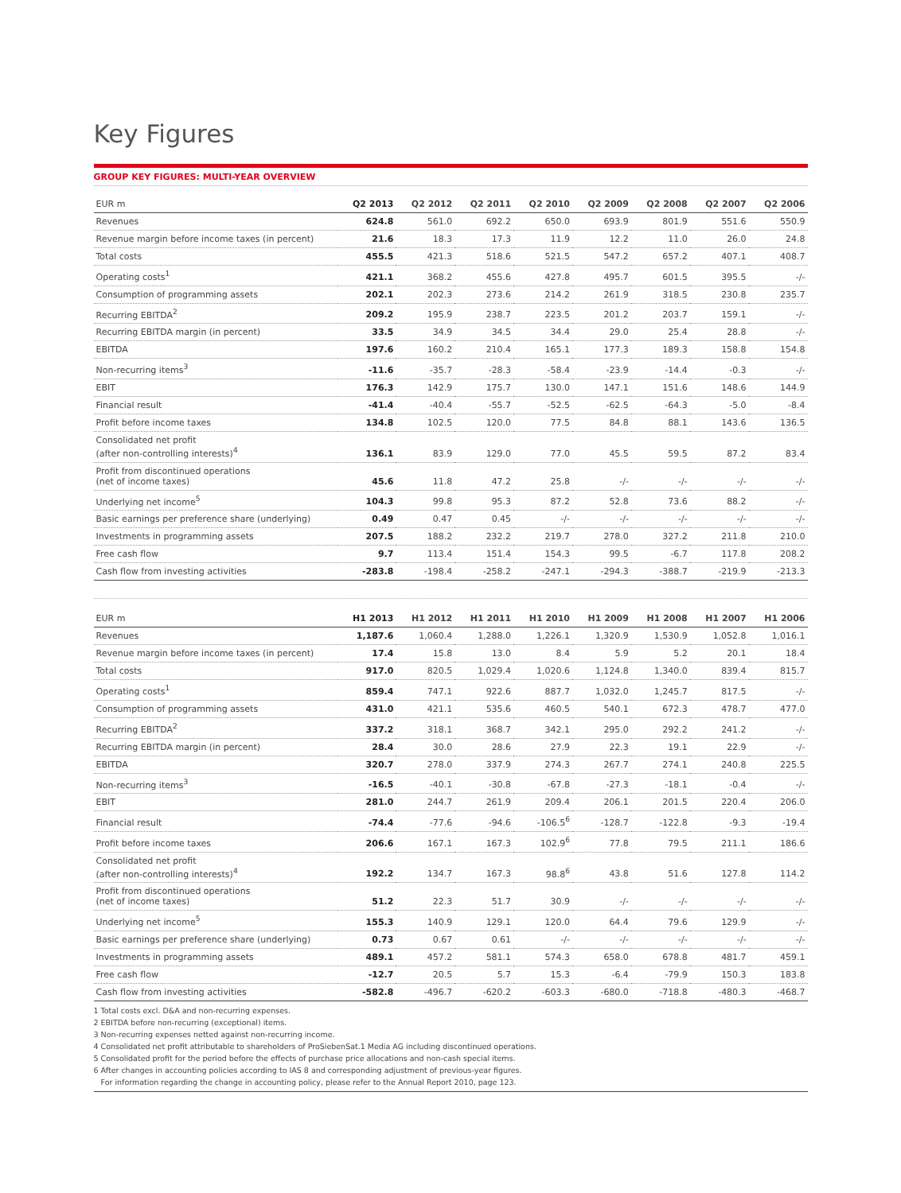Key Figures
GROUP KEY FIGURES: MULTI-YEAR OVERVIEW
| EUR m | Q2 2013 | Q2 2012 | Q2 2011 | Q2 2010 | Q2 2009 | Q2 2008 | Q2 2007 | Q2 2006 |
| --- | --- | --- | --- | --- | --- | --- | --- | --- |
| Revenues | 624.8 | 561.0 | 692.2 | 650.0 | 693.9 | 801.9 | 551.6 | 550.9 |
| Revenue margin before income taxes (in percent) | 21.6 | 18.3 | 17.3 | 11.9 | 12.2 | 11.0 | 26.0 | 24.8 |
| Total costs | 455.5 | 421.3 | 518.6 | 521.5 | 547.2 | 657.2 | 407.1 | 408.7 |
| Operating costs<sup>1</sup> | 421.1 | 368.2 | 455.6 | 427.8 | 495.7 | 601.5 | 395.5 | -/- |
| Consumption of programming assets | 202.1 | 202.3 | 273.6 | 214.2 | 261.9 | 318.5 | 230.8 | 235.7 |
| Recurring EBITDA<sup>2</sup> | 209.2 | 195.9 | 238.7 | 223.5 | 201.2 | 203.7 | 159.1 | -/- |
| Recurring EBITDA margin (in percent) | 33.5 | 34.9 | 34.5 | 34.4 | 29.0 | 25.4 | 28.8 | -/- |
| EBITDA | 197.6 | 160.2 | 210.4 | 165.1 | 177.3 | 189.3 | 158.8 | 154.8 |
| Non-recurring items<sup>3</sup> | -11.6 | -35.7 | -28.3 | -58.4 | -23.9 | -14.4 | -0.3 | -/- |
| EBIT | 176.3 | 142.9 | 175.7 | 130.0 | 147.1 | 151.6 | 148.6 | 144.9 |
| Financial result | -41.4 | -40.4 | -55.7 | -52.5 | -62.5 | -64.3 | -5.0 | -8.4 |
| Profit before income taxes | 134.8 | 102.5 | 120.0 | 77.5 | 84.8 | 88.1 | 143.6 | 136.5 |
| Consolidated net profit (after non-controlling interests)<sup>4</sup> | 136.1 | 83.9 | 129.0 | 77.0 | 45.5 | 59.5 | 87.2 | 83.4 |
| Profit from discontinued operations (net of income taxes) | 45.6 | 11.8 | 47.2 | 25.8 | -/- | -/- | -/- | -/- |
| Underlying net income<sup>5</sup> | 104.3 | 99.8 | 95.3 | 87.2 | 52.8 | 73.6 | 88.2 | -/- |
| Basic earnings per preference share (underlying) | 0.49 | 0.47 | 0.45 | -/- | -/- | -/- | -/- | -/- |
| Investments in programming assets | 207.5 | 188.2 | 232.2 | 219.7 | 278.0 | 327.2 | 211.8 | 210.0 |
| Free cash flow | 9.7 | 113.4 | 151.4 | 154.3 | 99.5 | -6.7 | 117.8 | 208.2 |
| Cash flow from investing activities | -283.8 | -198.4 | -258.2 | -247.1 | -294.3 | -388.7 | -219.9 | -213.3 |
| EUR m | H1 2013 | H1 2012 | H1 2011 | H1 2010 | H1 2009 | H1 2008 | H1 2007 | H1 2006 |
| --- | --- | --- | --- | --- | --- | --- | --- | --- |
| Revenues | 1,187.6 | 1,060.4 | 1,288.0 | 1,226.1 | 1,320.9 | 1,530.9 | 1,052.8 | 1,016.1 |
| Revenue margin before income taxes (in percent) | 17.4 | 15.8 | 13.0 | 8.4 | 5.9 | 5.2 | 20.1 | 18.4 |
| Total costs | 917.0 | 820.5 | 1,029.4 | 1,020.6 | 1,124.8 | 1,340.0 | 839.4 | 815.7 |
| Operating costs<sup>1</sup> | 859.4 | 747.1 | 922.6 | 887.7 | 1,032.0 | 1,245.7 | 817.5 | -/- |
| Consumption of programming assets | 431.0 | 421.1 | 535.6 | 460.5 | 540.1 | 672.3 | 478.7 | 477.0 |
| Recurring EBITDA<sup>2</sup> | 337.2 | 318.1 | 368.7 | 342.1 | 295.0 | 292.2 | 241.2 | -/- |
| Recurring EBITDA margin (in percent) | 28.4 | 30.0 | 28.6 | 27.9 | 22.3 | 19.1 | 22.9 | -/- |
| EBITDA | 320.7 | 278.0 | 337.9 | 274.3 | 267.7 | 274.1 | 240.8 | 225.5 |
| Non-recurring items<sup>3</sup> | -16.5 | -40.1 | -30.8 | -67.8 | -27.3 | -18.1 | -0.4 | -/- |
| EBIT | 281.0 | 244.7 | 261.9 | 209.4 | 206.1 | 201.5 | 220.4 | 206.0 |
| Financial result | -74.4 | -77.6 | -94.6 | -106.5<sup>6</sup> | -128.7 | -122.8 | -9.3 | -19.4 |
| Profit before income taxes | 206.6 | 167.1 | 167.3 | 102.9<sup>6</sup> | 77.8 | 79.5 | 211.1 | 186.6 |
| Consolidated net profit (after non-controlling interests)<sup>4</sup> | 192.2 | 134.7 | 167.3 | 98.8<sup>6</sup> | 43.8 | 51.6 | 127.8 | 114.2 |
| Profit from discontinued operations (net of income taxes) | 51.2 | 22.3 | 51.7 | 30.9 | -/- | -/- | -/- | -/- |
| Underlying net income<sup>5</sup> | 155.3 | 140.9 | 129.1 | 120.0 | 64.4 | 79.6 | 129.9 | -/- |
| Basic earnings per preference share (underlying) | 0.73 | 0.67 | 0.61 | -/- | -/- | -/- | -/- | -/- |
| Investments in programming assets | 489.1 | 457.2 | 581.1 | 574.3 | 658.0 | 678.8 | 481.7 | 459.1 |
| Free cash flow | -12.7 | 20.5 | 5.7 | 15.3 | -6.4 | -79.9 | 150.3 | 183.8 |
| Cash flow from investing activities | -582.8 | -496.7 | -620.2 | -603.3 | -680.0 | -718.8 | -480.3 | -468.7 |
1 Total costs excl. D&A and non-recurring expenses.
2 EBITDA before non-recurring (exceptional) items.
3 Non-recurring expenses netted against non-recurring income.
4 Consolidated net profit attributable to shareholders of ProSiebenSat.1 Media AG including discontinued operations.
5 Consolidated profit for the period before the effects of purchase price allocations and non-cash special items.
6 After changes in accounting policies according to IAS 8 and corresponding adjustment of previous-year figures.
For information regarding the change in accounting policy, please refer to the Annual Report 2010, page 123.